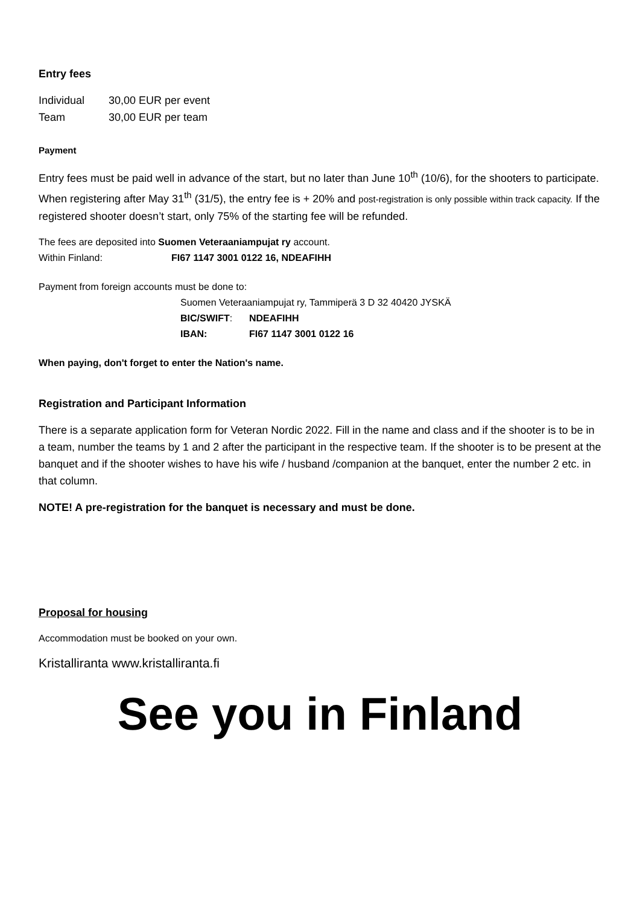Entry fees
| Individual | 30,00 EUR per event |
| Team | 30,00 EUR per team |
Payment
Entry fees must be paid well in advance of the start, but no later than June 10<sup>th</sup> (10/6), for the shooters to participate. When registering after May 31<sup>th</sup> (31/5), the entry fee is + 20% and post-registration is only possible within track capacity. If the registered shooter doesn’t start, only 75% of the starting fee will be refunded.
The fees are deposited into Suomen Veteraaniampujat ry account.
| Within Finland: | FI67 1147 3001 0122 16, NDEAFIHH |
Payment from foreign accounts must be done to:
Suomen Veteraaniampujat ry, Tammiperä 3 D 32 40420 JYSKÄ
| BIC/SWIFT : | NDEAFIHH |
| IBAN: | FI67 1147 3001 0122 16 |
When paying, don't forget to enter the Nation's name.
Registration and Participant Information
There is a separate application form for Veteran Nordic 2022. Fill in the name and class and if the shooter is to be in a team, number the teams by 1 and 2 after the participant in the respective team. If the shooter is to be present at the banquet and if the shooter wishes to have his wife / husband /companion at the banquet, enter the number 2 etc. in that column.
NOTE! A pre-registration for the banquet is necessary and must be done.
Proposal for housing
Accommodation must be booked on your own.
Kristalliranta www.kristalliranta.fi
See you in Finland